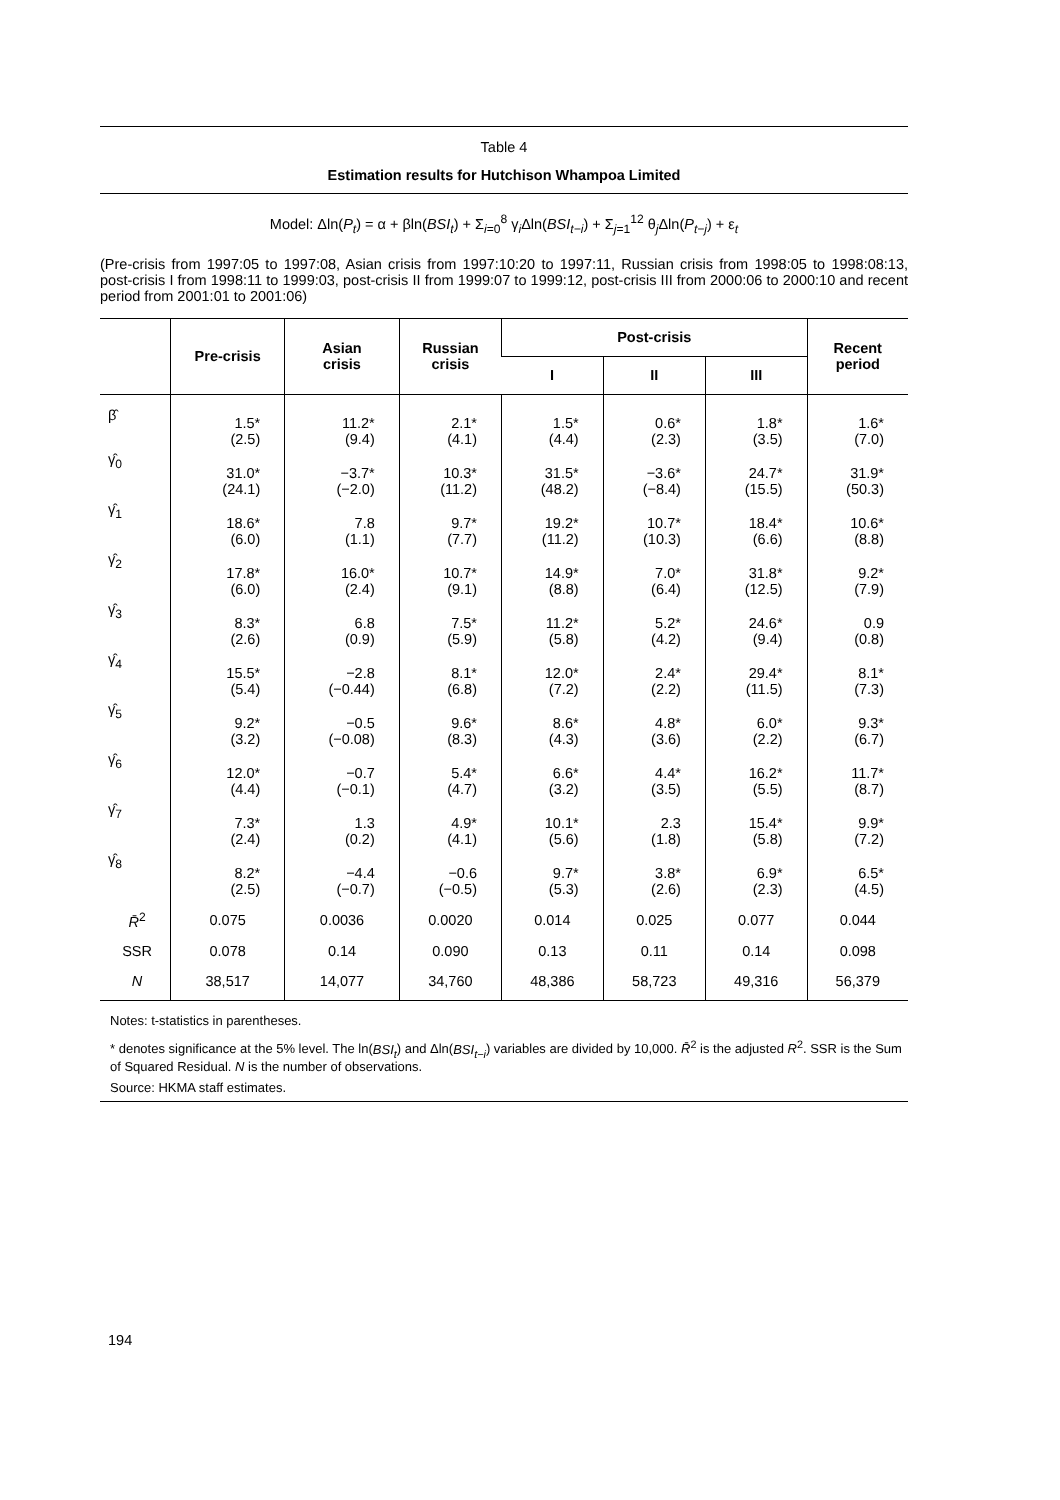Table 4
Estimation results for Hutchison Whampoa Limited
Model: Δln(P<sub>t</sub>) = α + βln(BSI<sub>t</sub>) + Σ<sub>i=0</sub><sup>8</sup> γ<sub>i</sub>Δln(BSI<sub>t−i</sub>) + Σ<sub>j=1</sub><sup>12</sup> θ<sub>j</sub>Δln(P<sub>t−j</sub>) + ε<sub>t</sub>
(Pre-crisis from 1997:05 to 1997:08, Asian crisis from 1997:10:20 to 1997:11, Russian crisis from 1998:05 to 1998:08:13, post-crisis I from 1998:11 to 1999:03, post-crisis II from 1999:07 to 1999:12, post-crisis III from 2000:06 to 2000:10 and recent period from 2001:01 to 2001:06)
| | Pre-crisis | Asian crisis | Russian crisis | Post-crisis | | | Recent period |
| --- | --- | --- | --- | --- | --- | --- | --- |
| | | | | I | II | III | |
| β̂ | 1.5* (2.5) | 11.2* (9.4) | 2.1* (4.1) | 1.5* (4.4) | 0.6* (2.3) | 1.8* (3.5) | 1.6* (7.0) |
| γ̂<sub>0</sub> | 31.0* (24.1) | −3.7* (−2.0) | 10.3* (11.2) | 31.5* (48.2) | −3.6* (−8.4) | 24.7* (15.5) | 31.9* (50.3) |
| γ̂<sub>1</sub> | 18.6* (6.0) | 7.8 (1.1) | 9.7* (7.7) | 19.2* (11.2) | 10.7* (10.3) | 18.4* (6.6) | 10.6* (8.8) |
| γ̂<sub>2</sub> | 17.8* (6.0) | 16.0* (2.4) | 10.7* (9.1) | 14.9* (8.8) | 7.0* (6.4) | 31.8* (12.5) | 9.2* (7.9) |
| γ̂<sub>3</sub> | 8.3* (2.6) | 6.8 (0.9) | 7.5* (5.9) | 11.2* (5.8) | 5.2* (4.2) | 24.6* (9.4) | 0.9 (0.8) |
| γ̂<sub>4</sub> | 15.5* (5.4) | −2.8 (−0.44) | 8.1* (6.8) | 12.0* (7.2) | 2.4* (2.2) | 29.4* (11.5) | 8.1* (7.3) |
| γ̂<sub>5</sub> | 9.2* (3.2) | −0.5 (−0.08) | 9.6* (8.3) | 8.6* (4.3) | 4.8* (3.6) | 6.0* (2.2) | 9.3* (6.7) |
| γ̂<sub>6</sub> | 12.0* (4.4) | −0.7 (−0.1) | 5.4* (4.7) | 6.6* (3.2) | 4.4* (3.5) | 16.2* (5.5) | 11.7* (8.7) |
| γ̂<sub>7</sub> | 7.3* (2.4) | 1.3 (0.2) | 4.9* (4.1) | 10.1* (5.6) | 2.3 (1.8) | 15.4* (5.8) | 9.9* (7.2) |
| γ̂<sub>8</sub> | 8.2* (2.5) | −4.4 (−0.7) | −0.6 (−0.5) | 9.7* (5.3) | 3.8* (2.6) | 6.9* (2.3) | 6.5* (4.5) |
| R̄<sup>2</sup> | 0.075 | 0.0036 | 0.0020 | 0.014 | 0.025 | 0.077 | 0.044 |
| SSR | 0.078 | 0.14 | 0.090 | 0.13 | 0.11 | 0.14 | 0.098 |
| N | 38,517 | 14,077 | 34,760 | 48,386 | 58,723 | 49,316 | 56,379 |
Notes: t-statistics in parentheses.
* denotes significance at the 5% level. The ln(BSI<sub>t</sub>) and Δln(BSI<sub>t−i</sub>) variables are divided by 10,000. R̄<sup>2</sup> is the adjusted R<sup>2</sup>. SSR is the Sum of Squared Residual. N is the number of observations.
Source: HKMA staff estimates.
194